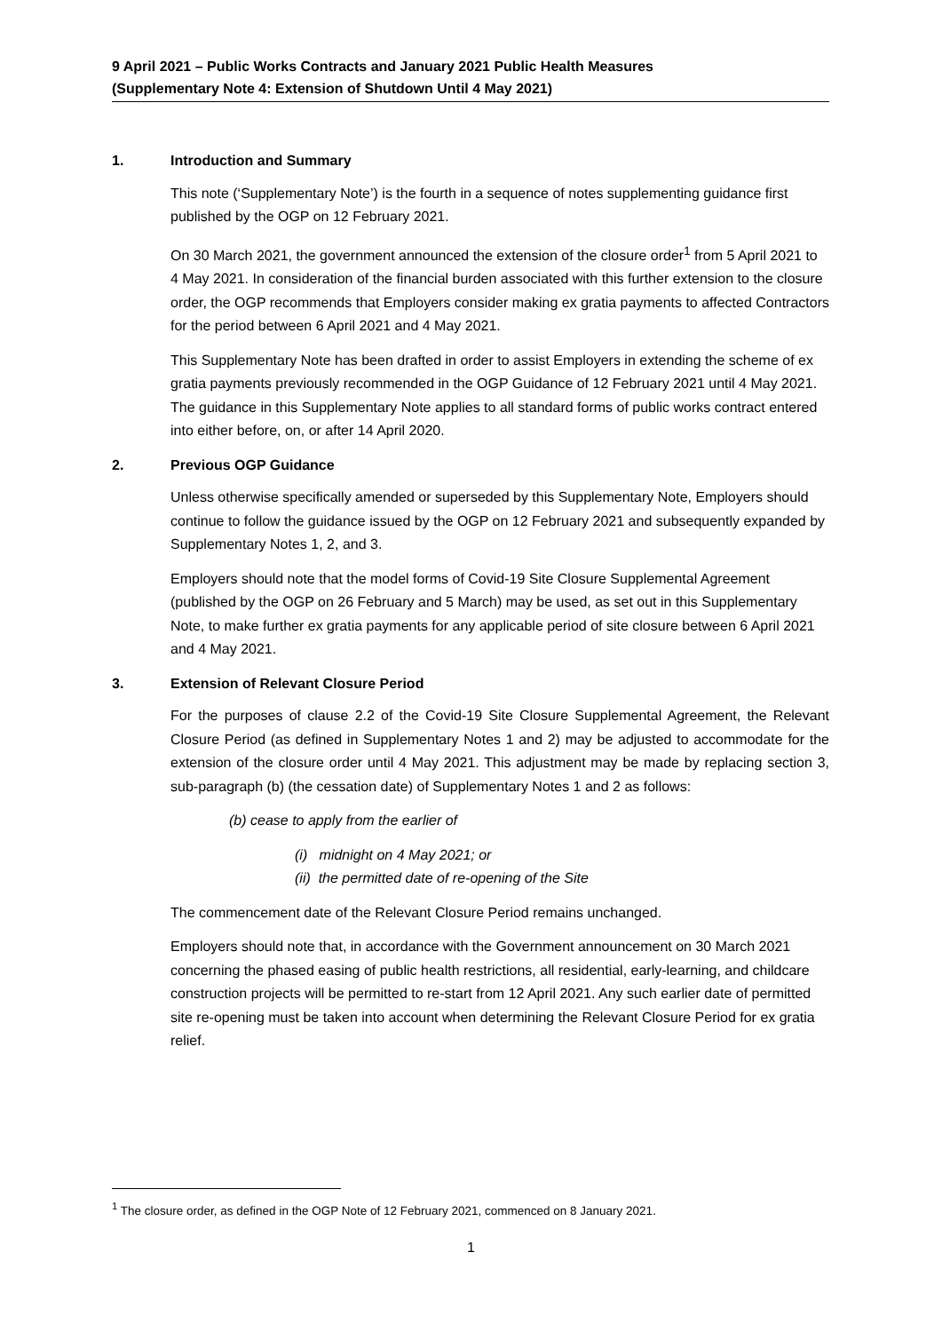9 April 2021 – Public Works Contracts and January 2021 Public Health Measures
(Supplementary Note 4: Extension of Shutdown Until 4 May 2021)
1. Introduction and Summary
This note (‘Supplementary Note’) is the fourth in a sequence of notes supplementing guidance first published by the OGP on 12 February 2021.
On 30 March 2021, the government announced the extension of the closure order<sup>1</sup> from 5 April 2021 to 4 May 2021. In consideration of the financial burden associated with this further extension to the closure order, the OGP recommends that Employers consider making ex gratia payments to affected Contractors for the period between 6 April 2021 and 4 May 2021.
This Supplementary Note has been drafted in order to assist Employers in extending the scheme of ex gratia payments previously recommended in the OGP Guidance of 12 February 2021 until 4 May 2021. The guidance in this Supplementary Note applies to all standard forms of public works contract entered into either before, on, or after 14 April 2020.
2. Previous OGP Guidance
Unless otherwise specifically amended or superseded by this Supplementary Note, Employers should continue to follow the guidance issued by the OGP on 12 February 2021 and subsequently expanded by Supplementary Notes 1, 2, and 3.
Employers should note that the model forms of Covid-19 Site Closure Supplemental Agreement (published by the OGP on 26 February and 5 March) may be used, as set out in this Supplementary Note, to make further ex gratia payments for any applicable period of site closure between 6 April 2021 and 4 May 2021.
3. Extension of Relevant Closure Period
For the purposes of clause 2.2 of the Covid-19 Site Closure Supplemental Agreement, the Relevant Closure Period (as defined in Supplementary Notes 1 and 2) may be adjusted to accommodate for the extension of the closure order until 4 May 2021. This adjustment may be made by replacing section 3, sub-paragraph (b) (the cessation date) of Supplementary Notes 1 and 2 as follows:
(b) cease to apply from the earlier of
(i) midnight on 4 May 2021; or
(ii) the permitted date of re-opening of the Site
The commencement date of the Relevant Closure Period remains unchanged.
Employers should note that, in accordance with the Government announcement on 30 March 2021 concerning the phased easing of public health restrictions, all residential, early-learning, and childcare construction projects will be permitted to re-start from 12 April 2021. Any such earlier date of permitted site re-opening must be taken into account when determining the Relevant Closure Period for ex gratia relief.
<sup>1</sup> The closure order, as defined in the OGP Note of 12 February 2021, commenced on 8 January 2021.
1